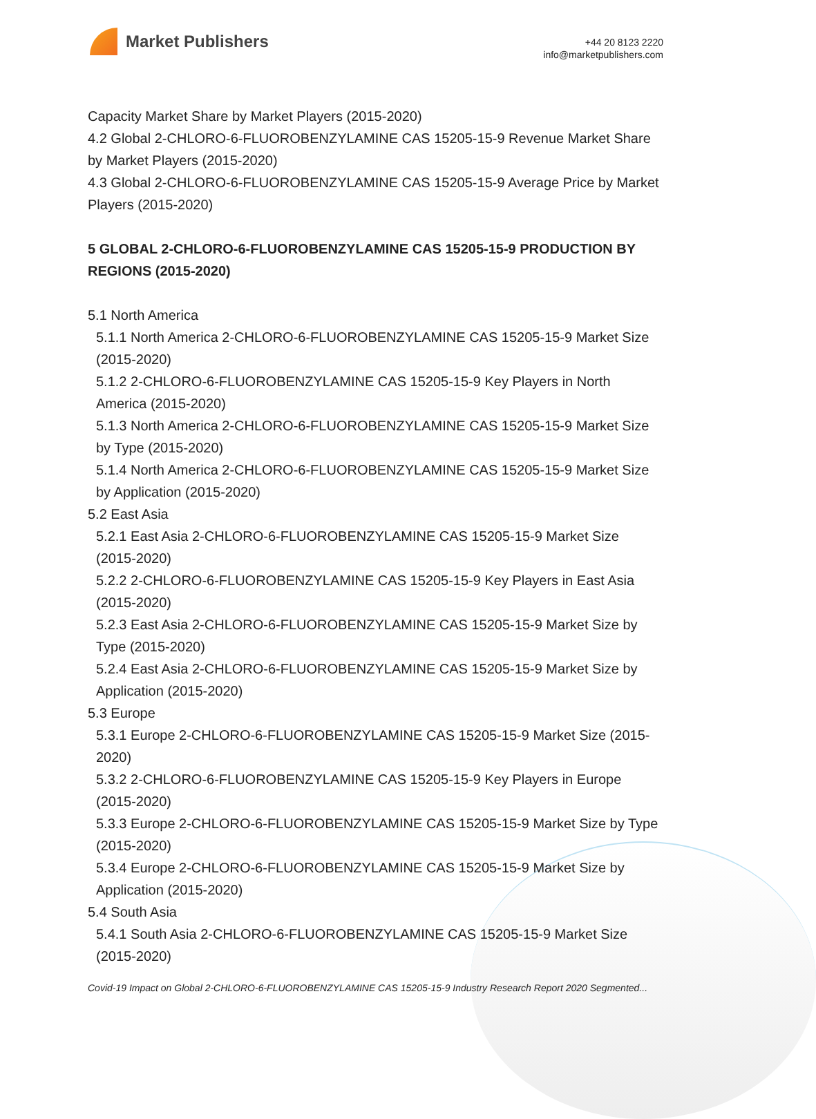Market Publishers
+44 20 8123 2220
info@marketpublishers.com
Capacity Market Share by Market Players (2015-2020)
4.2 Global 2-CHLORO-6-FLUOROBENZYLAMINE CAS 15205-15-9 Revenue Market Share by Market Players (2015-2020)
4.3 Global 2-CHLORO-6-FLUOROBENZYLAMINE CAS 15205-15-9 Average Price by Market Players (2015-2020)
5 GLOBAL 2-CHLORO-6-FLUOROBENZYLAMINE CAS 15205-15-9 PRODUCTION BY REGIONS (2015-2020)
5.1 North America
5.1.1 North America 2-CHLORO-6-FLUOROBENZYLAMINE CAS 15205-15-9 Market Size (2015-2020)
5.1.2 2-CHLORO-6-FLUOROBENZYLAMINE CAS 15205-15-9 Key Players in North America (2015-2020)
5.1.3 North America 2-CHLORO-6-FLUOROBENZYLAMINE CAS 15205-15-9 Market Size by Type (2015-2020)
5.1.4 North America 2-CHLORO-6-FLUOROBENZYLAMINE CAS 15205-15-9 Market Size by Application (2015-2020)
5.2 East Asia
5.2.1 East Asia 2-CHLORO-6-FLUOROBENZYLAMINE CAS 15205-15-9 Market Size (2015-2020)
5.2.2 2-CHLORO-6-FLUOROBENZYLAMINE CAS 15205-15-9 Key Players in East Asia (2015-2020)
5.2.3 East Asia 2-CHLORO-6-FLUOROBENZYLAMINE CAS 15205-15-9 Market Size by Type (2015-2020)
5.2.4 East Asia 2-CHLORO-6-FLUOROBENZYLAMINE CAS 15205-15-9 Market Size by Application (2015-2020)
5.3 Europe
5.3.1 Europe 2-CHLORO-6-FLUOROBENZYLAMINE CAS 15205-15-9 Market Size (2015-2020)
5.3.2 2-CHLORO-6-FLUOROBENZYLAMINE CAS 15205-15-9 Key Players in Europe (2015-2020)
5.3.3 Europe 2-CHLORO-6-FLUOROBENZYLAMINE CAS 15205-15-9 Market Size by Type (2015-2020)
5.3.4 Europe 2-CHLORO-6-FLUOROBENZYLAMINE CAS 15205-15-9 Market Size by Application (2015-2020)
5.4 South Asia
5.4.1 South Asia 2-CHLORO-6-FLUOROBENZYLAMINE CAS 15205-15-9 Market Size (2015-2020)
Covid-19 Impact on Global 2-CHLORO-6-FLUOROBENZYLAMINE CAS 15205-15-9 Industry Research Report 2020 Segmented...